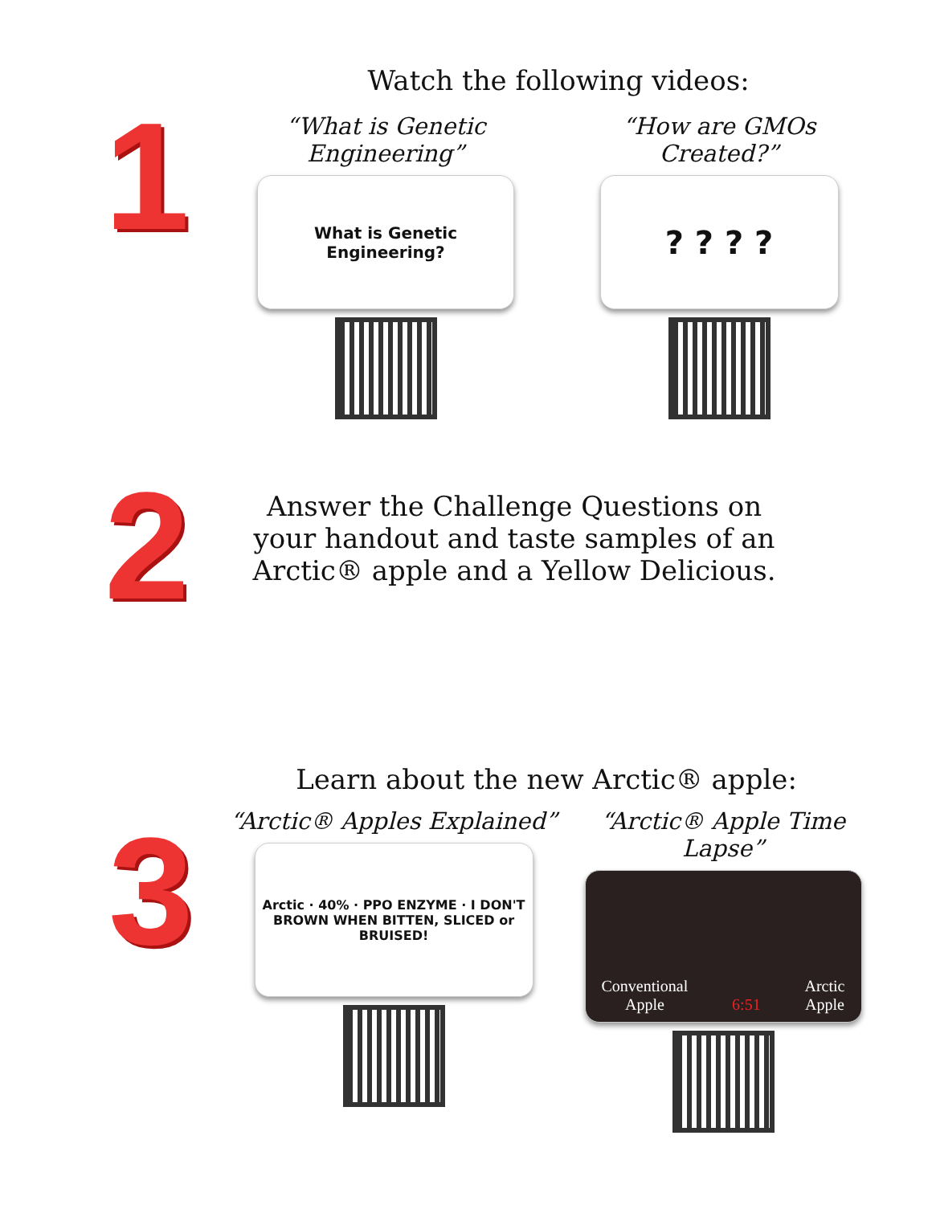1
Watch the following videos:
“What is Genetic Engineering”
What is Genetic Engineering?
“How are GMOs Created?”
? ? ? ?
2
Answer the Challenge Questions on your handout and taste samples of an Arctic® apple and a Yellow Delicious.
3
Learn about the new Arctic® apple:
“Arctic® Apples Explained”
Arctic · 40% · PPO ENZYME · I DON'T BROWN WHEN BITTEN, SLICED or BRUISED!
“Arctic® Apple Time Lapse”
Conventional
Apple 6:51 Arctic
Apple